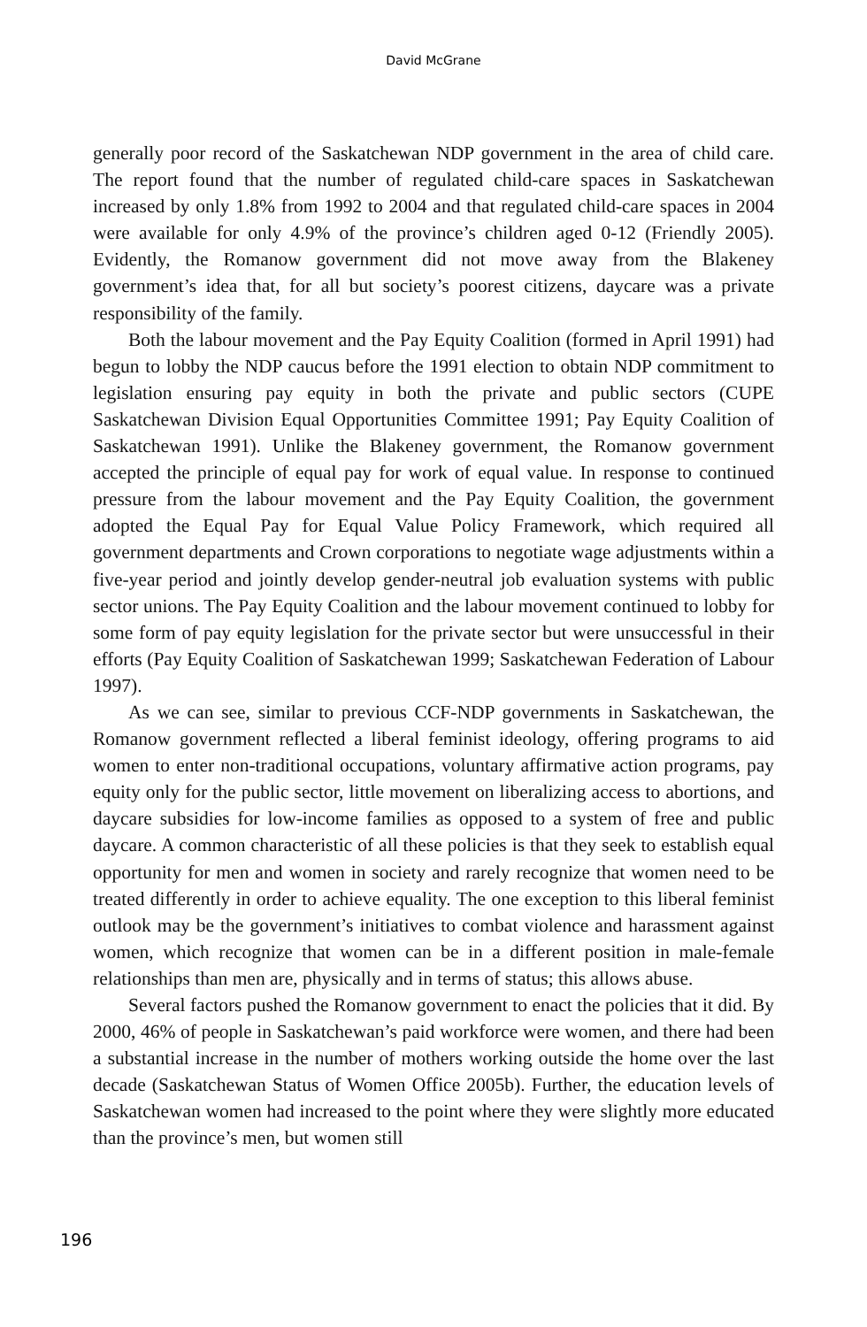David McGrane
generally poor record of the Saskatchewan NDP government in the area of child care. The report found that the number of regulated child-care spaces in Saskatchewan increased by only 1.8% from 1992 to 2004 and that regulated child-care spaces in 2004 were available for only 4.9% of the province’s children aged 0-12 (Friendly 2005). Evidently, the Romanow government did not move away from the Blakeney government’s idea that, for all but society’s poorest citizens, daycare was a private responsibility of the family.
Both the labour movement and the Pay Equity Coalition (formed in April 1991) had begun to lobby the NDP caucus before the 1991 election to obtain NDP commitment to legislation ensuring pay equity in both the private and public sectors (CUPE Saskatchewan Division Equal Opportunities Committee 1991; Pay Equity Coalition of Saskatchewan 1991). Unlike the Blakeney government, the Romanow government accepted the principle of equal pay for work of equal value. In response to continued pressure from the labour movement and the Pay Equity Coalition, the government adopted the Equal Pay for Equal Value Policy Framework, which required all government departments and Crown corporations to negotiate wage adjustments within a five-year period and jointly develop gender-neutral job evaluation systems with public sector unions. The Pay Equity Coalition and the labour movement continued to lobby for some form of pay equity legislation for the private sector but were unsuccessful in their efforts (Pay Equity Coalition of Saskatchewan 1999; Saskatchewan Federation of Labour 1997).
As we can see, similar to previous CCF-NDP governments in Saskatchewan, the Romanow government reflected a liberal feminist ideology, offering programs to aid women to enter non-traditional occupations, voluntary affirmative action programs, pay equity only for the public sector, little movement on liberalizing access to abortions, and daycare subsidies for low-income families as opposed to a system of free and public daycare. A common characteristic of all these policies is that they seek to establish equal opportunity for men and women in society and rarely recognize that women need to be treated differently in order to achieve equality. The one exception to this liberal feminist outlook may be the government’s initiatives to combat violence and harassment against women, which recognize that women can be in a different position in male-female relationships than men are, physically and in terms of status; this allows abuse.
Several factors pushed the Romanow government to enact the policies that it did. By 2000, 46% of people in Saskatchewan’s paid workforce were women, and there had been a substantial increase in the number of mothers working outside the home over the last decade (Saskatchewan Status of Women Office 2005b). Further, the education levels of Saskatchewan women had increased to the point where they were slightly more educated than the province’s men, but women still
196